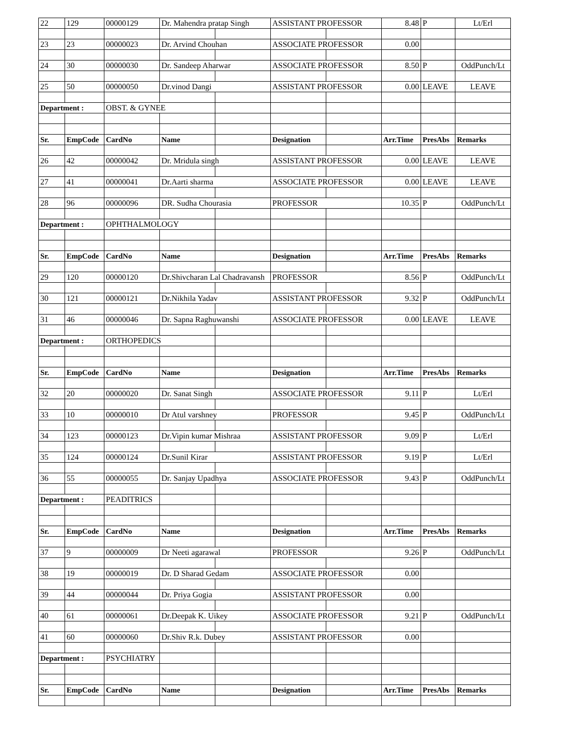| 22 | 129 | 00000129 | Dr. Mahendra pratap Singh | | ASSISTANT PROFESSOR | | 8.48 | P | Lt/Erl |
| 23 | 23 | 00000023 | Dr. Arvind Chouhan | | ASSOCIATE PROFESSOR | | 0.00 | | |
| 24 | 30 | 00000030 | Dr. Sandeep Aharwar | | ASSOCIATE PROFESSOR | | 8.50 | P | OddPunch/Lt |
| 25 | 50 | 00000050 | Dr.vinod Dangi | | ASSISTANT PROFESSOR | | 0.00 | LEAVE | LEAVE |
| Department : | | OBST. & GYNEE | | | | | | | |
| Sr. | EmpCode | CardNo | Name | | Designation | | Arr.Time | PresAbs | Remarks |
| 26 | 42 | 00000042 | Dr. Mridula singh | | ASSISTANT PROFESSOR | | 0.00 | LEAVE | LEAVE |
| 27 | 41 | 00000041 | Dr.Aarti sharma | | ASSOCIATE PROFESSOR | | 0.00 | LEAVE | LEAVE |
| 28 | 96 | 00000096 | DR. Sudha Chourasia | | PROFESSOR | | 10.35 | P | OddPunch/Lt |
| Department : | | OPHTHALMOLOGY | | | | | | | |
| Sr. | EmpCode | CardNo | Name | | Designation | | Arr.Time | PresAbs | Remarks |
| 29 | 120 | 00000120 | Dr.Shivcharan Lal Chadravansh | | PROFESSOR | | 8.56 | P | OddPunch/Lt |
| 30 | 121 | 00000121 | Dr.Nikhila Yadav | | ASSISTANT PROFESSOR | | 9.32 | P | OddPunch/Lt |
| 31 | 46 | 00000046 | Dr. Sapna Raghuwanshi | | ASSOCIATE PROFESSOR | | 0.00 | LEAVE | LEAVE |
| Department : | | ORTHOPEDICS | | | | | | | |
| Sr. | EmpCode | CardNo | Name | | Designation | | Arr.Time | PresAbs | Remarks |
| 32 | 20 | 00000020 | Dr. Sanat Singh | | ASSOCIATE PROFESSOR | | 9.11 | P | Lt/Erl |
| 33 | 10 | 00000010 | Dr Atul varshney | | PROFESSOR | | 9.45 | P | OddPunch/Lt |
| 34 | 123 | 00000123 | Dr.Vipin kumar Mishraa | | ASSISTANT PROFESSOR | | 9.09 | P | Lt/Erl |
| 35 | 124 | 00000124 | Dr.Sunil Kirar | | ASSISTANT PROFESSOR | | 9.19 | P | Lt/Erl |
| 36 | 55 | 00000055 | Dr. Sanjay Upadhya | | ASSOCIATE PROFESSOR | | 9.43 | P | OddPunch/Lt |
| Department : | | PEADITRICS | | | | | | | |
| Sr. | EmpCode | CardNo | Name | | Designation | | Arr.Time | PresAbs | Remarks |
| 37 | 9 | 00000009 | Dr Neeti agarawal | | PROFESSOR | | 9.26 | P | OddPunch/Lt |
| 38 | 19 | 00000019 | Dr. D Sharad Gedam | | ASSOCIATE PROFESSOR | | 0.00 | | |
| 39 | 44 | 00000044 | Dr. Priya Gogia | | ASSISTANT PROFESSOR | | 0.00 | | |
| 40 | 61 | 00000061 | Dr.Deepak K. Uikey | | ASSOCIATE PROFESSOR | | 9.21 | P | OddPunch/Lt |
| 41 | 60 | 00000060 | Dr.Shiv R.k. Dubey | | ASSISTANT PROFESSOR | | 0.00 | | |
| Department : | | PSYCHIATRY | | | | | | | |
| Sr. | EmpCode | CardNo | Name | | Designation | | Arr.Time | PresAbs | Remarks |